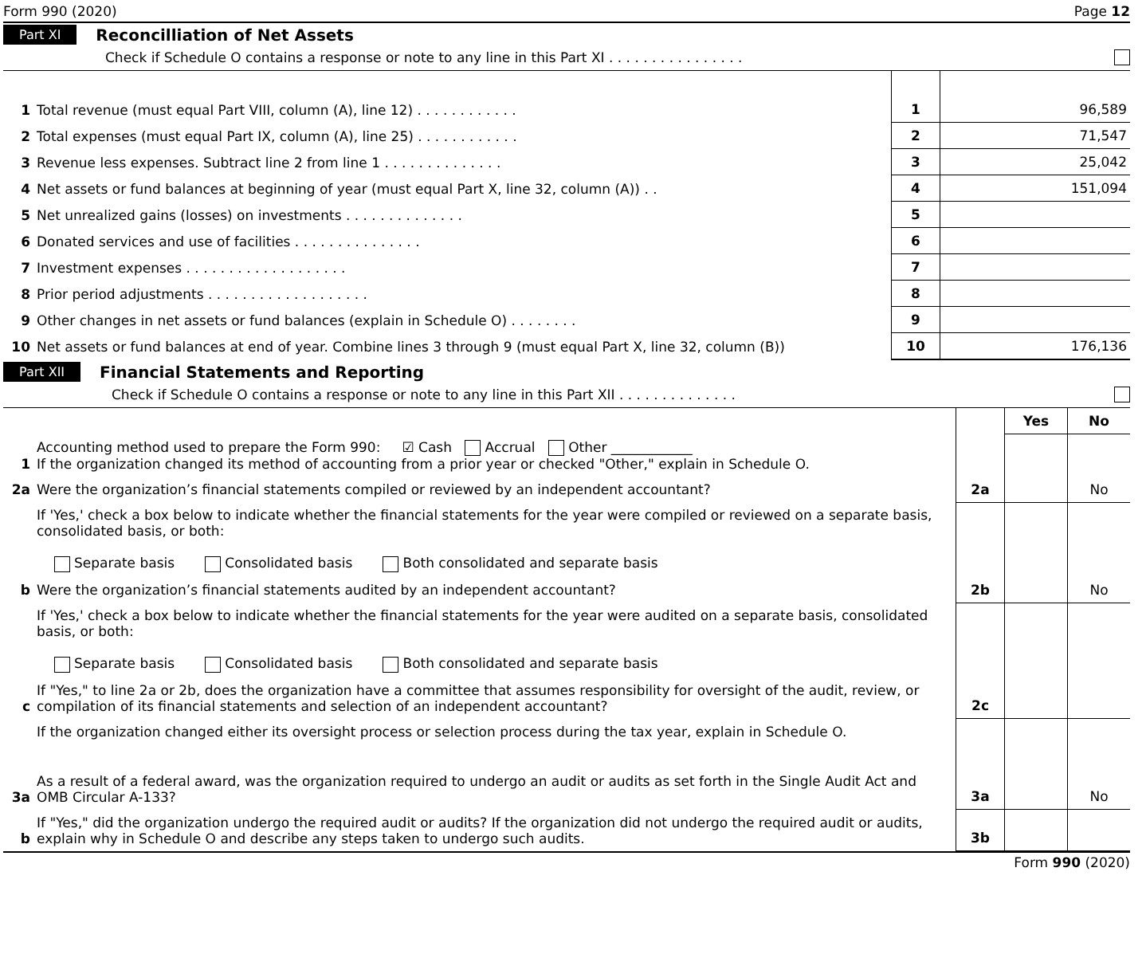Form 990 (2020) Page 12
Part XI Reconcilliation of Net Assets
Check if Schedule O contains a response or note to any line in this Part XI . . . . . . . . . . . . . . . .
| 1 | Total revenue (must equal Part VIII, column (A), line 12) . . . . . . . . . . . . | 1 | 96,589 |
| 2 | Total expenses (must equal Part IX, column (A), line 25) . . . . . . . . . . . . | 2 | 71,547 |
| 3 | Revenue less expenses. Subtract line 2 from line 1 . . . . . . . . . . . . . . | 3 | 25,042 |
| 4 | Net assets or fund balances at beginning of year (must equal Part X, line 32, column (A)) . . | 4 | 151,094 |
| 5 | Net unrealized gains (losses) on investments . . . . . . . . . . . . . . | 5 | |
| 6 | Donated services and use of facilities . . . . . . . . . . . . . . . | 6 | |
| 7 | Investment expenses . . . . . . . . . . . . . . . . . . . | 7 | |
| 8 | Prior period adjustments . . . . . . . . . . . . . . . . . . . | 8 | |
| 9 | Other changes in net assets or fund balances (explain in Schedule O) . . . . . . . . | 9 | |
| 10 | Net assets or fund balances at end of year. Combine lines 3 through 9 (must equal Part X, line 32, column (B)) | 10 | 176,136 |
Part XII Financial Statements and Reporting
Check if Schedule O contains a response or note to any line in this Part XII . . . . . . . . . . . . . .
| | | | Yes | No |
| 1 | Accounting method used to prepare the Form 990: ☑ Cash Accrual Other ____________ If the organization changed its method of accounting from a prior year or checked "Other," explain in Schedule O. | | | |
| 2a | Were the organization’s financial statements compiled or reviewed by an independent accountant? | 2a | | No |
| | If 'Yes,' check a box below to indicate whether the financial statements for the year were compiled or reviewed on a separate basis, consolidated basis, or both: Separate basis Consolidated basis Both consolidated and separate basis | | | |
| b | Were the organization’s financial statements audited by an independent accountant? | 2b | | No |
| | If 'Yes,' check a box below to indicate whether the financial statements for the year were audited on a separate basis, consolidated basis, or both: Separate basis Consolidated basis Both consolidated and separate basis | | | |
| c | If "Yes," to line 2a or 2b, does the organization have a committee that assumes responsibility for oversight of the audit, review, or compilation of its financial statements and selection of an independent accountant? | 2c | | |
| | If the organization changed either its oversight process or selection process during the tax year, explain in Schedule O. | | | |
| 3a | As a result of a federal award, was the organization required to undergo an audit or audits as set forth in the Single Audit Act and OMB Circular A-133? | 3a | | No |
| b | If "Yes," did the organization undergo the required audit or audits? If the organization did not undergo the required audit or audits, explain why in Schedule O and describe any steps taken to undergo such audits. | 3b | | |
Form 990 (2020)